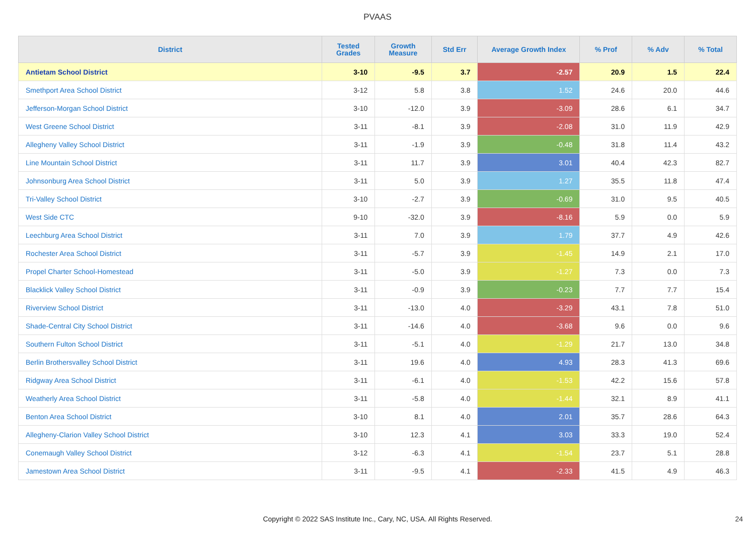PVAAS
| District | Tested Grades | Growth Measure | Std Err | Average Growth Index | % Prof | % Adv | % Total |
| --- | --- | --- | --- | --- | --- | --- | --- |
| Antietam School District | 3-10 | -9.5 | 3.7 | -2.57 | 20.9 | 1.5 | 22.4 |
| Smethport Area School District | 3-12 | 5.8 | 3.8 | 1.52 | 24.6 | 20.0 | 44.6 |
| Jefferson-Morgan School District | 3-10 | -12.0 | 3.9 | -3.09 | 28.6 | 6.1 | 34.7 |
| West Greene School District | 3-11 | -8.1 | 3.9 | -2.08 | 31.0 | 11.9 | 42.9 |
| Allegheny Valley School District | 3-11 | -1.9 | 3.9 | -0.48 | 31.8 | 11.4 | 43.2 |
| Line Mountain School District | 3-11 | 11.7 | 3.9 | 3.01 | 40.4 | 42.3 | 82.7 |
| Johnsonburg Area School District | 3-11 | 5.0 | 3.9 | 1.27 | 35.5 | 11.8 | 47.4 |
| Tri-Valley School District | 3-10 | -2.7 | 3.9 | -0.69 | 31.0 | 9.5 | 40.5 |
| West Side CTC | 9-10 | -32.0 | 3.9 | -8.16 | 5.9 | 0.0 | 5.9 |
| Leechburg Area School District | 3-11 | 7.0 | 3.9 | 1.79 | 37.7 | 4.9 | 42.6 |
| Rochester Area School District | 3-11 | -5.7 | 3.9 | -1.45 | 14.9 | 2.1 | 17.0 |
| Propel Charter School-Homestead | 3-11 | -5.0 | 3.9 | -1.27 | 7.3 | 0.0 | 7.3 |
| Blacklick Valley School District | 3-11 | -0.9 | 3.9 | -0.23 | 7.7 | 7.7 | 15.4 |
| Riverview School District | 3-11 | -13.0 | 4.0 | -3.29 | 43.1 | 7.8 | 51.0 |
| Shade-Central City School District | 3-11 | -14.6 | 4.0 | -3.68 | 9.6 | 0.0 | 9.6 |
| Southern Fulton School District | 3-11 | -5.1 | 4.0 | -1.29 | 21.7 | 13.0 | 34.8 |
| Berlin Brothersvalley School District | 3-11 | 19.6 | 4.0 | 4.93 | 28.3 | 41.3 | 69.6 |
| Ridgway Area School District | 3-11 | -6.1 | 4.0 | -1.53 | 42.2 | 15.6 | 57.8 |
| Weatherly Area School District | 3-11 | -5.8 | 4.0 | -1.44 | 32.1 | 8.9 | 41.1 |
| Benton Area School District | 3-10 | 8.1 | 4.0 | 2.01 | 35.7 | 28.6 | 64.3 |
| Allegheny-Clarion Valley School District | 3-10 | 12.3 | 4.1 | 3.03 | 33.3 | 19.0 | 52.4 |
| Conemaugh Valley School District | 3-12 | -6.3 | 4.1 | -1.54 | 23.7 | 5.1 | 28.8 |
| Jamestown Area School District | 3-11 | -9.5 | 4.1 | -2.33 | 41.5 | 4.9 | 46.3 |
Copyright © 2022 SAS Institute Inc., Cary, NC, USA. All Rights Reserved. 24